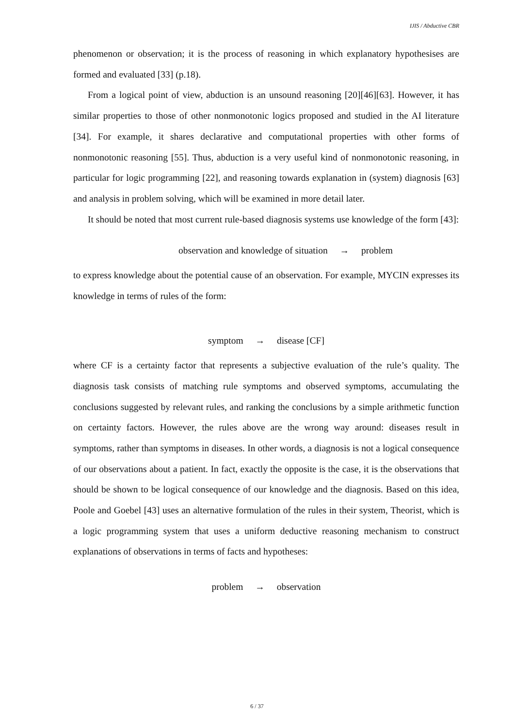IJIS / Abductive CBR
phenomenon or observation; it is the process of reasoning in which explanatory hypothesises are formed and evaluated [33] (p.18).
From a logical point of view, abduction is an unsound reasoning [20][46][63]. However, it has similar properties to those of other nonmonotonic logics proposed and studied in the AI literature [34]. For example, it shares declarative and computational properties with other forms of nonmonotonic reasoning [55]. Thus, abduction is a very useful kind of nonmonotonic reasoning, in particular for logic programming [22], and reasoning towards explanation in (system) diagnosis [63] and analysis in problem solving, which will be examined in more detail later.
It should be noted that most current rule-based diagnosis systems use knowledge of the form [43]:
observation and knowledge of situation → problem
to express knowledge about the potential cause of an observation. For example, MYCIN expresses its knowledge in terms of rules of the form:
symptom → disease [CF]
where CF is a certainty factor that represents a subjective evaluation of the rule’s quality. The diagnosis task consists of matching rule symptoms and observed symptoms, accumulating the conclusions suggested by relevant rules, and ranking the conclusions by a simple arithmetic function on certainty factors. However, the rules above are the wrong way around: diseases result in symptoms, rather than symptoms in diseases. In other words, a diagnosis is not a logical consequence of our observations about a patient. In fact, exactly the opposite is the case, it is the observations that should be shown to be logical consequence of our knowledge and the diagnosis. Based on this idea, Poole and Goebel [43] uses an alternative formulation of the rules in their system, Theorist, which is a logic programming system that uses a uniform deductive reasoning mechanism to construct explanations of observations in terms of facts and hypotheses:
problem → observation
6 / 37